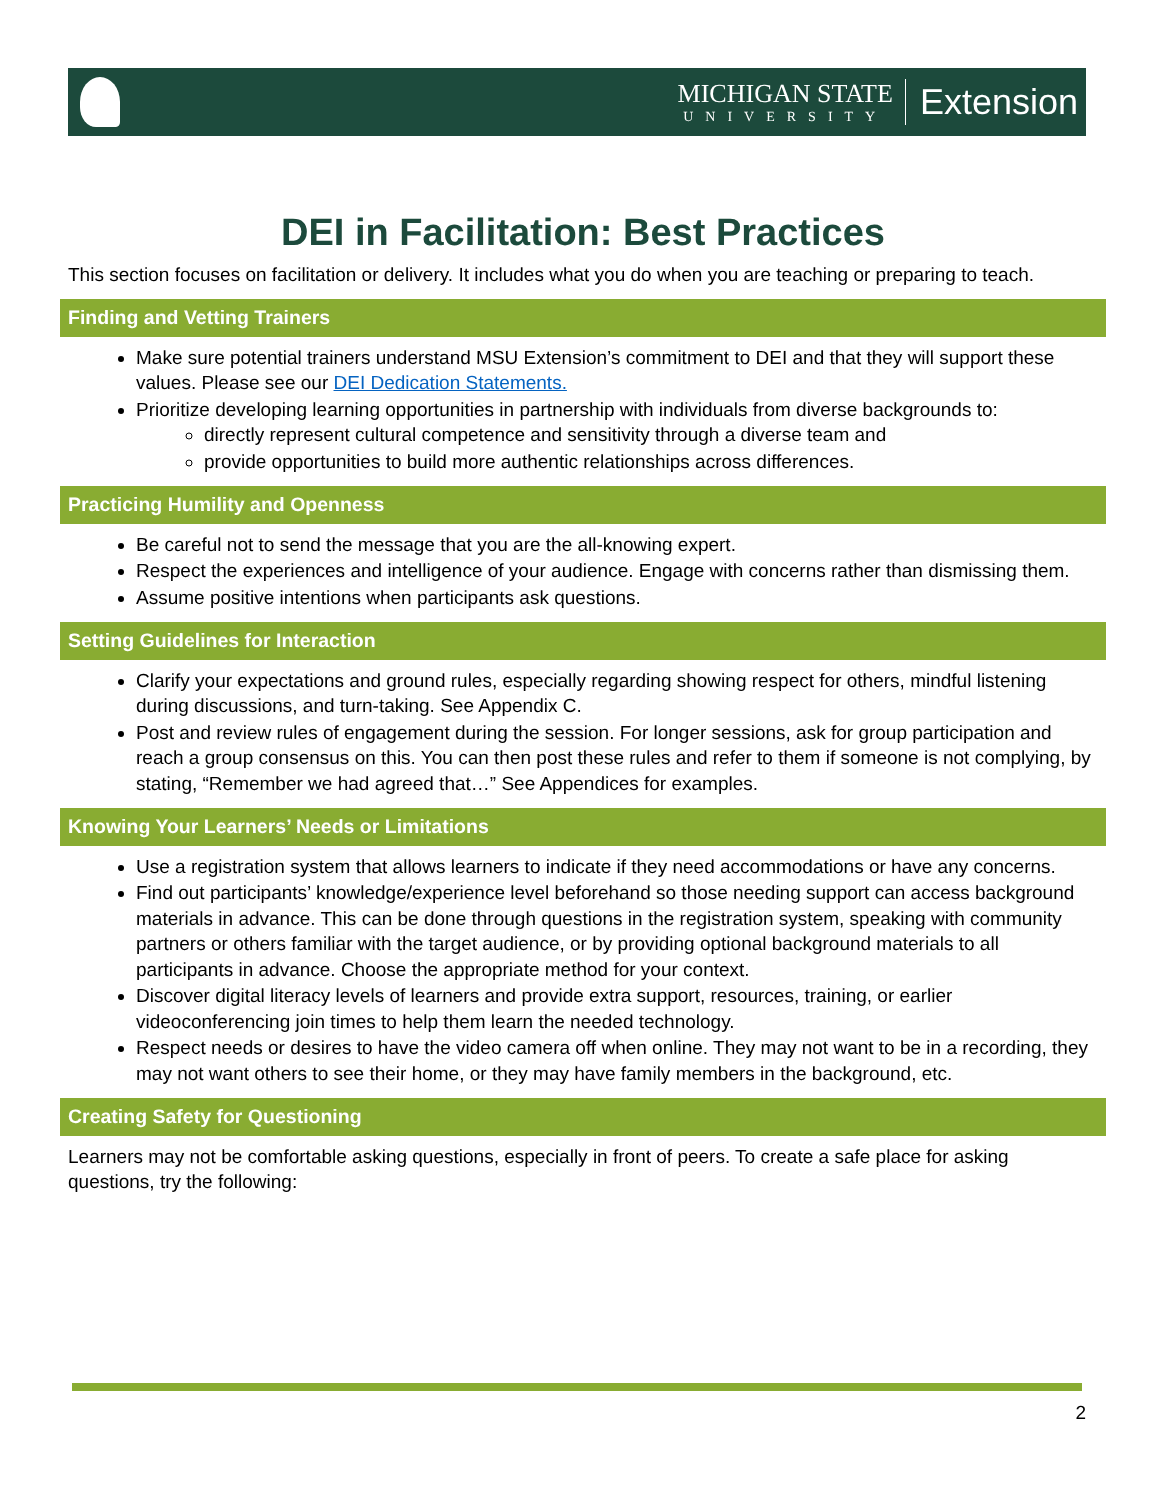MICHIGAN STATE
UNIVERSITY
Extension
DEI in Facilitation: Best Practices
This section focuses on facilitation or delivery. It includes what you do when you are teaching or preparing to teach.
Finding and Vetting Trainers
Make sure potential trainers understand MSU Extension’s commitment to DEI and that they will support these values. Please see our DEI Dedication Statements.
Prioritize developing learning opportunities in partnership with individuals from diverse backgrounds to:
directly represent cultural competence and sensitivity through a diverse team and
provide opportunities to build more authentic relationships across differences.
Practicing Humility and Openness
Be careful not to send the message that you are the all-knowing expert.
Respect the experiences and intelligence of your audience. Engage with concerns rather than dismissing them.
Assume positive intentions when participants ask questions.
Setting Guidelines for Interaction
Clarify your expectations and ground rules, especially regarding showing respect for others, mindful listening during discussions, and turn-taking. See Appendix C.
Post and review rules of engagement during the session. For longer sessions, ask for group participation and reach a group consensus on this. You can then post these rules and refer to them if someone is not complying, by stating, “Remember we had agreed that…” See Appendices for examples.
Knowing Your Learners’ Needs or Limitations
Use a registration system that allows learners to indicate if they need accommodations or have any concerns.
Find out participants’ knowledge/experience level beforehand so those needing support can access background materials in advance. This can be done through questions in the registration system, speaking with community partners or others familiar with the target audience, or by providing optional background materials to all participants in advance. Choose the appropriate method for your context.
Discover digital literacy levels of learners and provide extra support, resources, training, or earlier videoconferencing join times to help them learn the needed technology.
Respect needs or desires to have the video camera off when online. They may not want to be in a recording, they may not want others to see their home, or they may have family members in the background, etc.
Creating Safety for Questioning
Learners may not be comfortable asking questions, especially in front of peers. To create a safe place for asking questions, try the following:
2